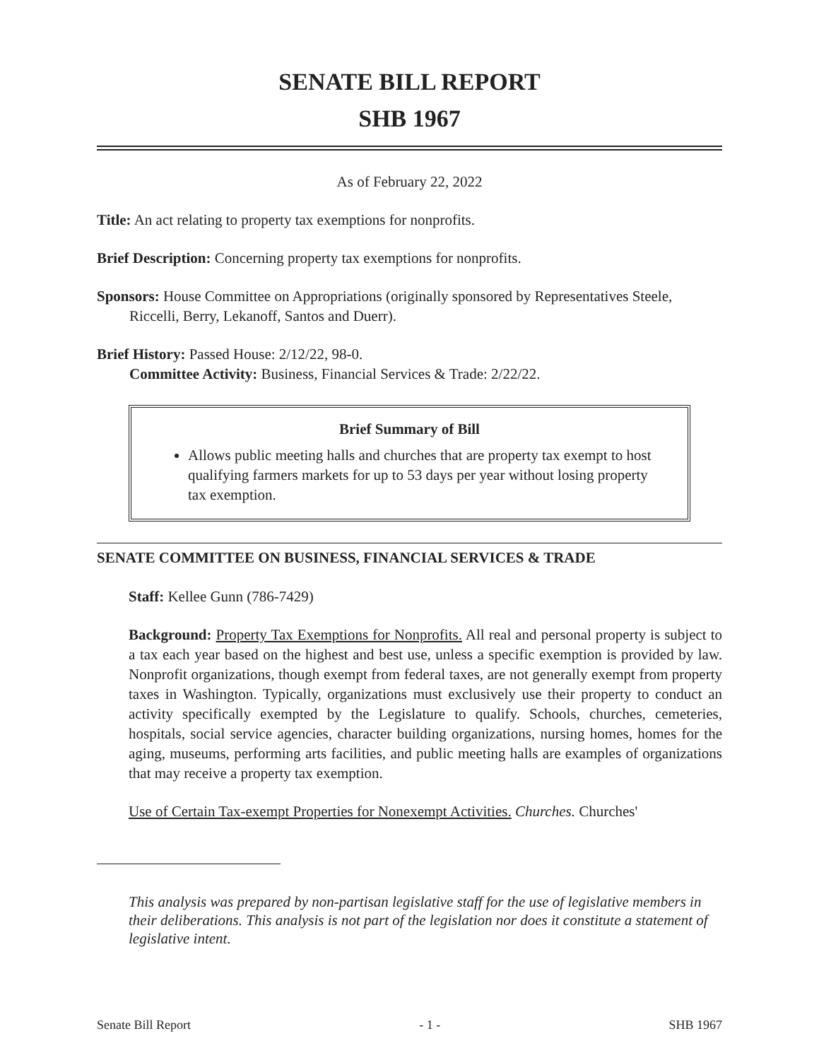SENATE BILL REPORT
SHB 1967
As of February 22, 2022
Title: An act relating to property tax exemptions for nonprofits.
Brief Description: Concerning property tax exemptions for nonprofits.
Sponsors: House Committee on Appropriations (originally sponsored by Representatives Steele, Riccelli, Berry, Lekanoff, Santos and Duerr).
Brief History: Passed House: 2/12/22, 98-0.
Committee Activity: Business, Financial Services & Trade: 2/22/22.
Brief Summary of Bill
Allows public meeting halls and churches that are property tax exempt to host qualifying farmers markets for up to 53 days per year without losing property tax exemption.
SENATE COMMITTEE ON BUSINESS, FINANCIAL SERVICES & TRADE
Staff: Kellee Gunn (786-7429)
Background: Property Tax Exemptions for Nonprofits. All real and personal property is subject to a tax each year based on the highest and best use, unless a specific exemption is provided by law. Nonprofit organizations, though exempt from federal taxes, are not generally exempt from property taxes in Washington. Typically, organizations must exclusively use their property to conduct an activity specifically exempted by the Legislature to qualify. Schools, churches, cemeteries, hospitals, social service agencies, character building organizations, nursing homes, homes for the aging, museums, performing arts facilities, and public meeting halls are examples of organizations that may receive a property tax exemption.
Use of Certain Tax-exempt Properties for Nonexempt Activities. Churches. Churches'
This analysis was prepared by non-partisan legislative staff for the use of legislative members in their deliberations. This analysis is not part of the legislation nor does it constitute a statement of legislative intent.
Senate Bill Report - 1 - SHB 1967